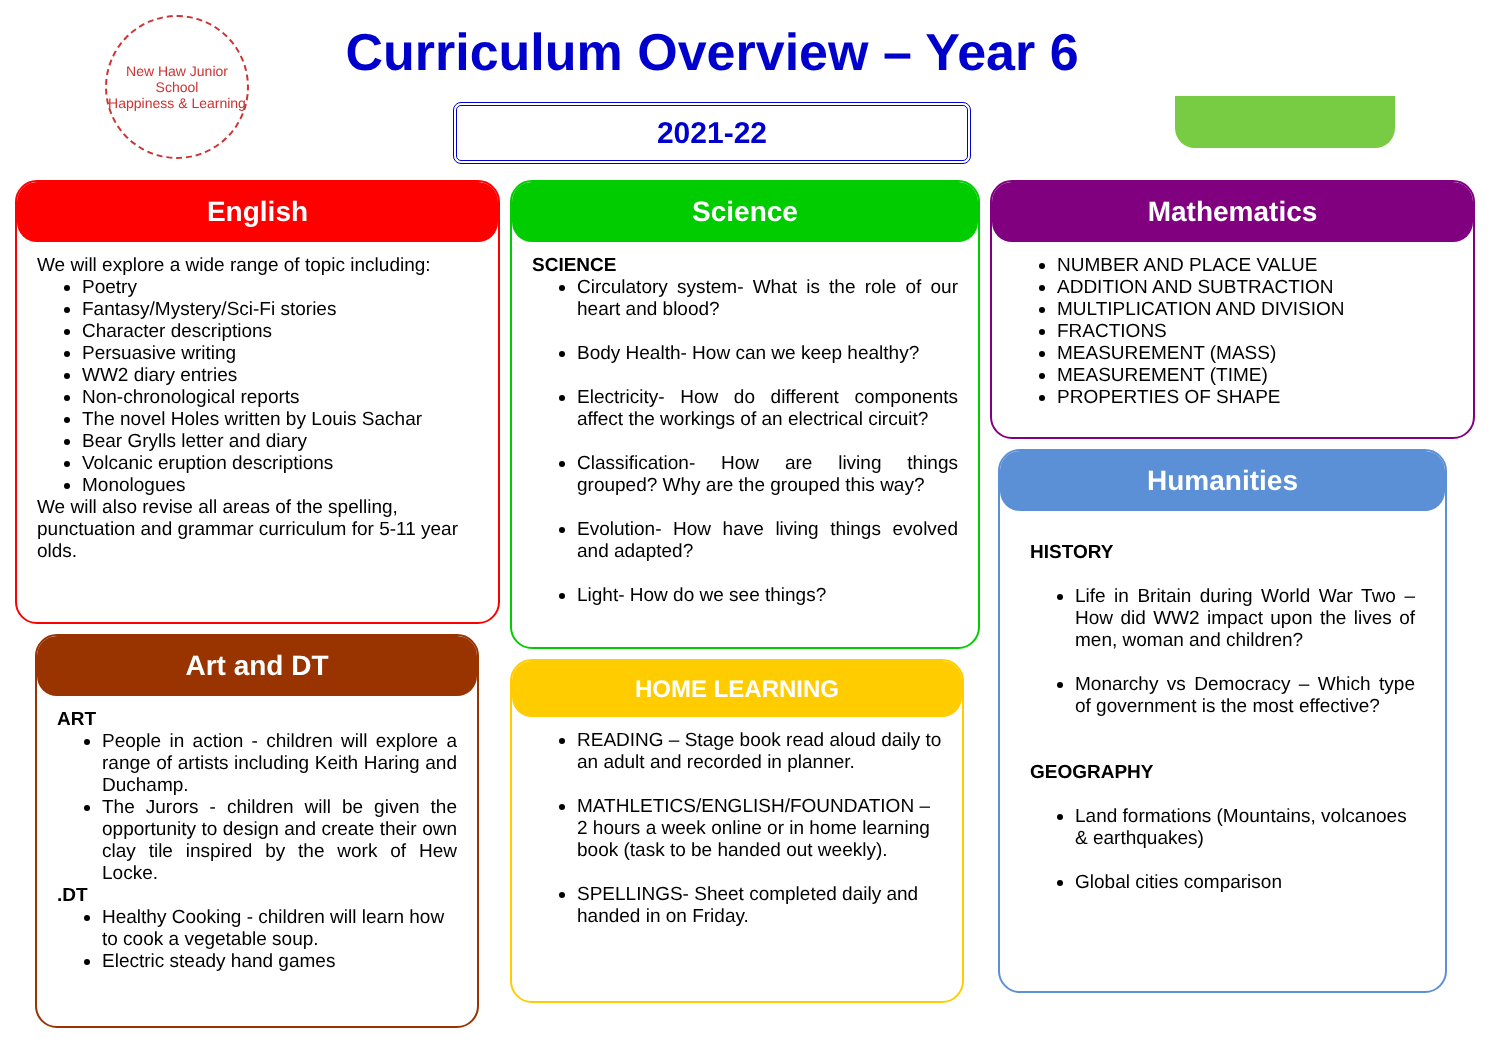New Haw Junior School
Happiness & Learning
Curriculum Overview – Year 6
2021-22
English
We will explore a wide range of topic including:
Poetry
Fantasy/Mystery/Sci-Fi stories
Character descriptions
Persuasive writing
WW2 diary entries
Non-chronological reports
The novel Holes written by Louis Sachar
Bear Grylls letter and diary
Volcanic eruption descriptions
Monologues
We will also revise all areas of the spelling, punctuation and grammar curriculum for 5-11 year olds.
Art and DT
ART
People in action - children will explore a range of artists including Keith Haring and Duchamp.
The Jurors - children will be given the opportunity to design and create their own clay tile inspired by the work of Hew Locke.
.DT
Healthy Cooking - children will learn how to cook a vegetable soup.
Electric steady hand games
Science
SCIENCE
Circulatory system- What is the role of our heart and blood?
Body Health- How can we keep healthy?
Electricity- How do different components affect the workings of an electrical circuit?
Classification- How are living things grouped? Why are the grouped this way?
Evolution- How have living things evolved and adapted?
Light- How do we see things?
HOME LEARNING
READING – Stage book read aloud daily to an adult and recorded in planner.
MATHLETICS/ENGLISH/FOUNDATION – 2 hours a week online or in home learning book (task to be handed out weekly).
SPELLINGS- Sheet completed daily and handed in on Friday.
Mathematics
NUMBER AND PLACE VALUE
ADDITION AND SUBTRACTION
MULTIPLICATION AND DIVISION
FRACTIONS
MEASUREMENT (MASS)
MEASUREMENT (TIME)
PROPERTIES OF SHAPE
Humanities
HISTORY
Life in Britain during World War Two – How did WW2 impact upon the lives of men, woman and children?
Monarchy vs Democracy – Which type of government is the most effective?
GEOGRAPHY
Land formations (Mountains, volcanoes & earthquakes)
Global cities comparison